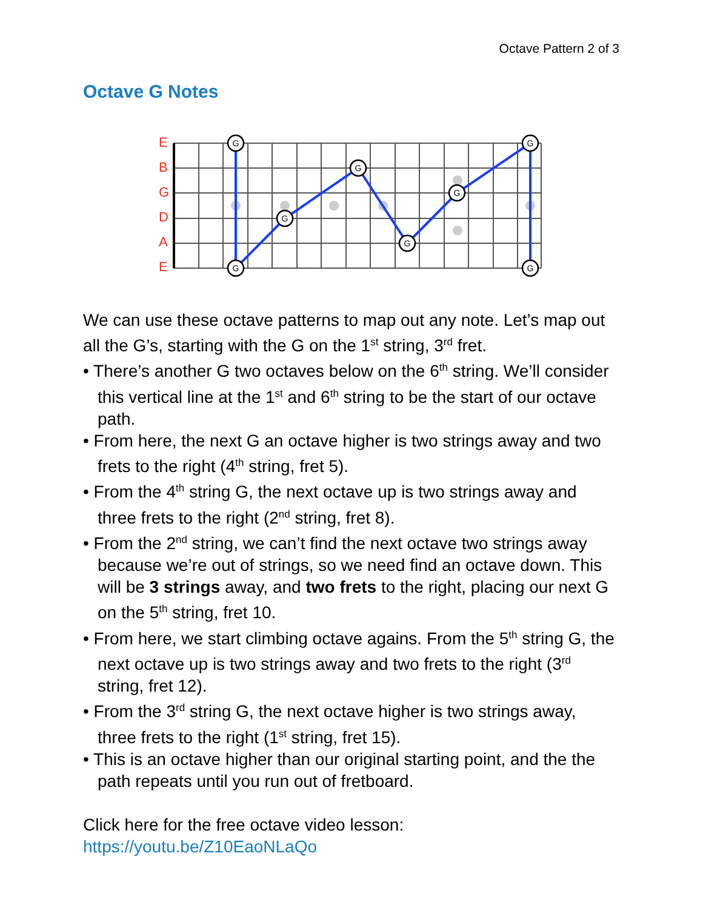Octave Pattern 2 of 3
Octave G Notes
E
B
G
D
A
E
G
G
G
G
G
G
G
G
We can use these octave patterns to map out any note. Let’s map out all the G’s, starting with the G on the 1<sup>st</sup> string, 3<sup>rd</sup> fret.
• There’s another G two octaves below on the 6<sup>th</sup> string. We’ll consider this vertical line at the 1<sup>st</sup> and 6<sup>th</sup> string to be the start of our octave path.
• From here, the next G an octave higher is two strings away and two frets to the right (4<sup>th</sup> string, fret 5).
• From the 4<sup>th</sup> string G, the next octave up is two strings away and three frets to the right (2<sup>nd</sup> string, fret 8).
• From the 2<sup>nd</sup> string, we can’t find the next octave two strings away because we’re out of strings, so we need find an octave down. This will be 3 strings away, and two frets to the right, placing our next G on the 5<sup>th</sup> string, fret 10.
• From here, we start climbing octave agains. From the 5<sup>th</sup> string G, the next octave up is two strings away and two frets to the right (3<sup>rd</sup> string, fret 12).
• From the 3<sup>rd</sup> string G, the next octave higher is two strings away, three frets to the right (1<sup>st</sup> string, fret 15).
• This is an octave higher than our original starting point, and the the path repeats until you run out of fretboard.
Click here for the free octave video lesson:
https://youtu.be/Z10EaoNLaQo